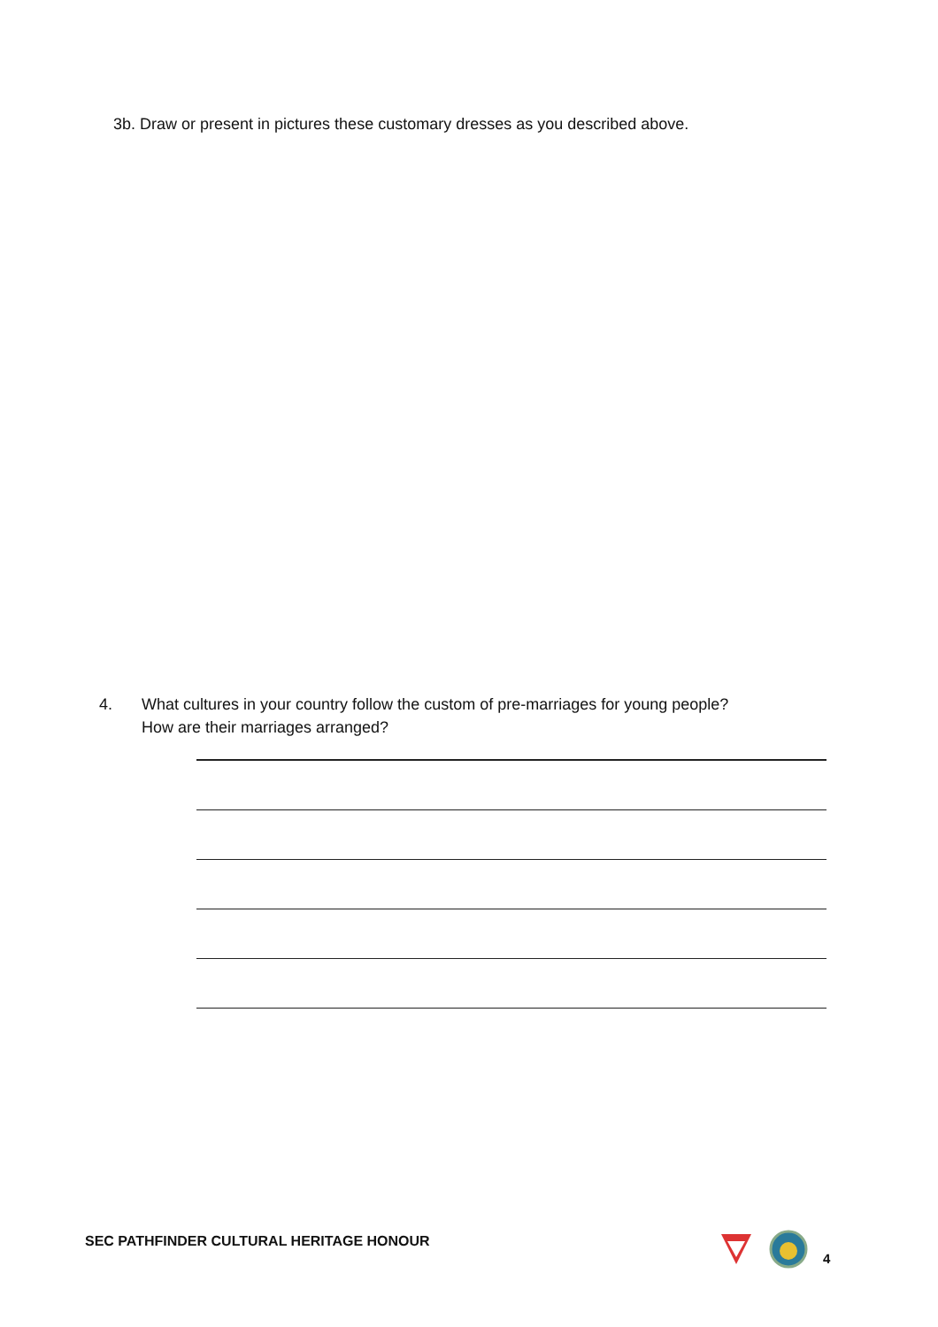3b. Draw or present in pictures these customary dresses as you described above.
4. What cultures in your country follow the custom of pre-marriages for young people?
How are their marriages arranged?
SEC PATHFINDER CULTURAL HERITAGE HONOUR
4